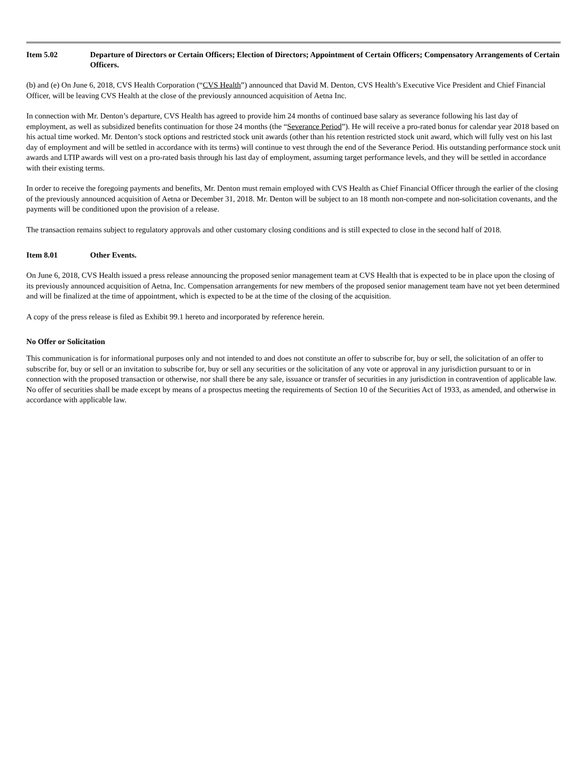Item 5.02 Departure of Directors or Certain Officers; Election of Directors; Appointment of Certain Officers; Compensatory Arrangements of Certain Officers.
(b) and (e) On June 6, 2018, CVS Health Corporation (“CVS Health”) announced that David M. Denton, CVS Health’s Executive Vice President and Chief Financial Officer, will be leaving CVS Health at the close of the previously announced acquisition of Aetna Inc.
In connection with Mr. Denton’s departure, CVS Health has agreed to provide him 24 months of continued base salary as severance following his last day of employment, as well as subsidized benefits continuation for those 24 months (the “Severance Period”). He will receive a pro-rated bonus for calendar year 2018 based on his actual time worked. Mr. Denton’s stock options and restricted stock unit awards (other than his retention restricted stock unit award, which will fully vest on his last day of employment and will be settled in accordance with its terms) will continue to vest through the end of the Severance Period. His outstanding performance stock unit awards and LTIP awards will vest on a pro-rated basis through his last day of employment, assuming target performance levels, and they will be settled in accordance with their existing terms.
In order to receive the foregoing payments and benefits, Mr. Denton must remain employed with CVS Health as Chief Financial Officer through the earlier of the closing of the previously announced acquisition of Aetna or December 31, 2018. Mr. Denton will be subject to an 18 month non-compete and non-solicitation covenants, and the payments will be conditioned upon the provision of a release.
The transaction remains subject to regulatory approvals and other customary closing conditions and is still expected to close in the second half of 2018.
Item 8.01 Other Events.
On June 6, 2018, CVS Health issued a press release announcing the proposed senior management team at CVS Health that is expected to be in place upon the closing of its previously announced acquisition of Aetna, Inc. Compensation arrangements for new members of the proposed senior management team have not yet been determined and will be finalized at the time of appointment, which is expected to be at the time of the closing of the acquisition.
A copy of the press release is filed as Exhibit 99.1 hereto and incorporated by reference herein.
No Offer or Solicitation
This communication is for informational purposes only and not intended to and does not constitute an offer to subscribe for, buy or sell, the solicitation of an offer to subscribe for, buy or sell or an invitation to subscribe for, buy or sell any securities or the solicitation of any vote or approval in any jurisdiction pursuant to or in connection with the proposed transaction or otherwise, nor shall there be any sale, issuance or transfer of securities in any jurisdiction in contravention of applicable law. No offer of securities shall be made except by means of a prospectus meeting the requirements of Section 10 of the Securities Act of 1933, as amended, and otherwise in accordance with applicable law.